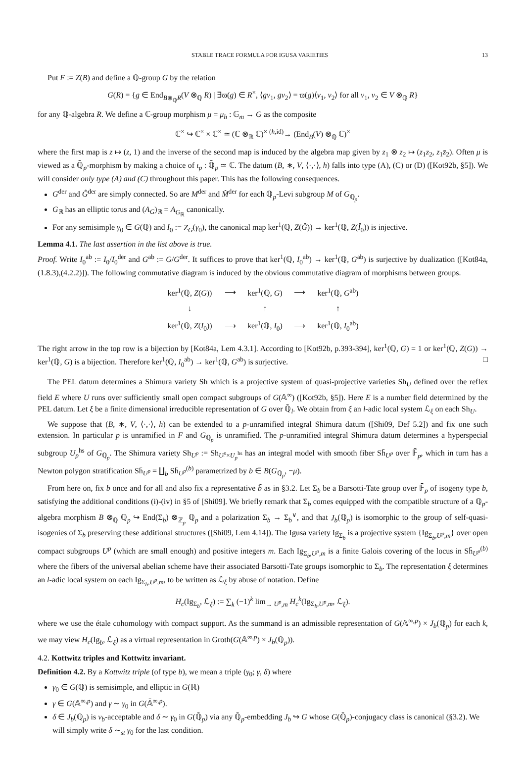STABLE TRACE FORMULA FOR IGUSA VARIETIES 13
Put F := Z(B) and define a ℚ-group G by the relation
G(R) = {g ∈ End<sub>B⊗<sub>ℚ</sub>R</sub>(V ⊗<sub>ℚ</sub> R) | ∃ϖ(g) ∈ R<sup>×</sup>, ⟨gv<sub>1</sub>, gv<sub>2</sub>⟩ = ϖ(g)⟨v<sub>1</sub>, v<sub>2</sub>⟩ for all v<sub>1</sub>, v<sub>2</sub> ∈ V ⊗<sub>ℚ</sub> R}
for any ℚ-algebra R. We define a ℂ-group morphism μ = μ<sub>h</sub> : 𝔾<sub>m</sub> → G as the composite
ℂ<sup>×</sup> ↪ ℂ<sup>×</sup> × ℂ<sup>×</sup> ≃ (ℂ ⊗<sub>ℝ</sub> ℂ)<sup>×</sup> <sup>(h,id)</sup>→ (End<sub>B</sub>(V) ⊗<sub>ℚ</sub> ℂ)<sup>×</sup>
where the first map is z ↦ (z, 1) and the inverse of the second map is induced by the algebra map given by z<sub>1</sub> ⊗ z<sub>2</sub> ↦ (z<sub>1</sub>z<sub>2</sub>, z<sub>1</sub>z̄<sub>2</sub>). Often μ is viewed as a ℚ̄<sub>p</sub>-morphism by making a choice of ι<sub>p</sub> : ℚ̄<sub>p</sub> ≃ ℂ. The datum (B, ∗, V, ⟨·,·⟩, h) falls into type (A), (C) or (D) ([Kot92b, §5]). We will consider only type (A) and (C) throughout this paper. This has the following consequences.
G<sup>der</sup> and Ĝ<sup>der</sup> are simply connected. So are M<sup>der</sup> and M̂<sup>der</sup> for each ℚ<sub>p</sub>-Levi subgroup M of G<sub>ℚ<sub>p</sub></sub>.
G<sub>ℝ</sub> has an elliptic torus and (A<sub>G</sub>)<sub>ℝ</sub> = A<sub>G<sub>ℝ</sub></sub> canonically.
For any semisimple γ<sub>0</sub> ∈ G(ℚ) and I<sub>0</sub> := Z<sub>G</sub>(γ<sub>0</sub>), the canonical map ker<sup>1</sup>(ℚ, Z(Ĝ)) → ker<sup>1</sup>(ℚ, Z(Î<sub>0</sub>)) is injective.
Lemma 4.1. The last assertion in the list above is true.
Proof. Write I<sub>0</sub><sup>ab</sup> := I<sub>0</sub>/I<sub>0</sub><sup>der</sup> and G<sup>ab</sup> := G/G<sup>der</sup>. It suffices to prove that ker<sup>1</sup>(ℚ, I<sub>0</sub><sup>ab</sup>) → ker<sup>1</sup>(ℚ, G<sup>ab</sup>) is surjective by dualization ([Kot84a, (1.8.3),(4.2.2)]). The following commutative diagram is induced by the obvious commutative diagram of morphisms between groups.
| ker<sup>1</sup>(ℚ, Z ( G )) | ⟶ | ker<sup>1</sup>(ℚ, G ) | ⟶ | ker<sup>1</sup>(ℚ, G<sup>ab</sup>) |
| ↓ | | ↑ | | ↑ |
| ker<sup>1</sup>(ℚ, Z ( I<sub>0</sub>)) | ⟶ | ker<sup>1</sup>(ℚ, I<sub>0</sub>) | ⟶ | ker<sup>1</sup>(ℚ, I<sub>0</sub><sup>ab</sup>) |
The right arrow in the top row is a bijection by [Kot84a, Lem 4.3.1]. According to [Kot92b, p.393-394], ker<sup>1</sup>(ℚ, G) = 1 or ker<sup>1</sup>(ℚ, Z(G)) → ker<sup>1</sup>(ℚ, G) is a bijection. Therefore ker<sup>1</sup>(ℚ, I<sub>0</sub><sup>ab</sup>) → ker<sup>1</sup>(ℚ, G<sup>ab</sup>) is surjective. □
The PEL datum determines a Shimura variety Sh which is a projective system of quasi-projective varieties Sh<sub>U</sub> defined over the reflex field E where U runs over sufficiently small open compact subgroups of G(𝔸<sup>∞</sup>) ([Kot92b, §5]). Here E is a number field determined by the PEL datum. Let ξ be a finite dimensional irreducible representation of G over ℚ̄<sub>l</sub>. We obtain from ξ an l-adic local system ℒ<sub>ξ</sub> on each Sh<sub>U</sub>.
We suppose that (B, ∗, V, ⟨·,·⟩, h) can be extended to a p-unramified integral Shimura datum ([Shi09, Def 5.2]) and fix one such extension. In particular p is unramified in F and G<sub>ℚ<sub>p</sub></sub> is unramified. The p-unramified integral Shimura datum determines a hyperspecial subgroup U<sub>p</sub><sup>hs</sup> of G<sub>ℚ<sub>p</sub></sub>. The Shimura variety Sh<sub>U<sup>p</sup></sub> := Sh<sub>U<sup>p</sup>×U<sub>p</sub><sup>hs</sup></sub> has an integral model with smooth fiber Sh̄<sub>U<sup>p</sup></sub> over 𝔽̄<sub>p</sub>, which in turn has a Newton polygon stratification Sh̄<sub>U<sup>p</sup></sub> = ∐<sub>b</sub> Sh̄<sub>U<sup>p</sup></sub><sup>(b)</sup> parametrized by b ∈ B(G<sub>ℚ<sub>p</sub></sub>, −μ).
From here on, fix b once and for all and also fix a representative b̃ as in §3.2. Let Σ<sub>b</sub> be a Barsotti-Tate group over 𝔽̄<sub>p</sub> of isogeny type b, satisfying the additional conditions (i)-(iv) in §5 of [Shi09]. We briefly remark that Σ<sub>b</sub> comes equipped with the compatible structure of a ℚ<sub>p</sub>-algebra morphism B ⊗<sub>ℚ</sub> ℚ<sub>p</sub> ↪ End(Σ<sub>b</sub>) ⊗<sub>ℤ<sub>p</sub></sub> ℚ<sub>p</sub> and a polarization Σ<sub>b</sub> → Σ<sub>b</sub><sup>∨</sup>, and that J<sub>b</sub>(ℚ<sub>p</sub>) is isomorphic to the group of self-quasi-isogenies of Σ<sub>b</sub> preserving these additional structures ([Shi09, Lem 4.14]). The Igusa variety Ig<sub>Σ<sub>b</sub></sub> is a projective system {Ig<sub>Σ<sub>b</sub>,U<sup>p</sup>,m</sub>} over open compact subgroups U<sup>p</sup> (which are small enough) and positive integers m. Each Ig<sub>Σ<sub>b</sub>,U<sup>p</sup>,m</sub> is a finite Galois covering of the locus in Sh̄<sub>U<sup>p</sup></sub><sup>(b)</sup> where the fibers of the universal abelian scheme have their associated Barsotti-Tate groups isomorphic to Σ<sub>b</sub>. The representation ξ determines an l-adic local system on each Ig<sub>Σ<sub>b</sub>,U<sup>p</sup>,m</sub>, to be written as ℒ<sub>ξ</sub> by abuse of notation. Define
H<sub>c</sub>(Ig<sub>Σ<sub>b</sub></sub>, ℒ<sub>ξ</sub>) := ∑<sub>k</sub> (−1)<sup>k</sup> lim<sub>→ U<sup>p</sup>,m</sub> H<sub>c</sub><sup>k</sup>(Ig<sub>Σ<sub>b</sub>,U<sup>p</sup>,m</sub>, ℒ<sub>ξ</sub>).
where we use the étale cohomology with compact support. As the summand is an admissible representation of G(𝔸<sup>∞,p</sup>) × J<sub>b</sub>(ℚ<sub>p</sub>) for each k, we may view H<sub>c</sub>(Ig<sub>b</sub>, ℒ<sub>ξ</sub>) as a virtual representation in Groth(G(𝔸<sup>∞,p</sup>) × J<sub>b</sub>(ℚ<sub>p</sub>)).
4.2. Kottwitz triples and Kottwitz invariant.
Definition 4.2. By a Kottwitz triple (of type b), we mean a triple (γ<sub>0</sub>; γ, δ) where
γ<sub>0</sub> ∈ G(ℚ) is semisimple, and elliptic in G(ℝ)
γ ∈ G(𝔸<sup>∞,p</sup>) and γ ∼ γ<sub>0</sub> in G(𝔸̄<sup>∞,p</sup>).
δ ∈ J<sub>b</sub>(ℚ<sub>p</sub>) is ν<sub>b</sub>-acceptable and δ ∼ γ<sub>0</sub> in G(ℚ̄<sub>p</sub>) via any ℚ̄<sub>p</sub>-embedding J<sub>b</sub> ↪ G whose G(ℚ̄<sub>p</sub>)-conjugacy class is canonical (§3.2). We will simply write δ ∼<sub>st</sub> γ<sub>0</sub> for the last condition.